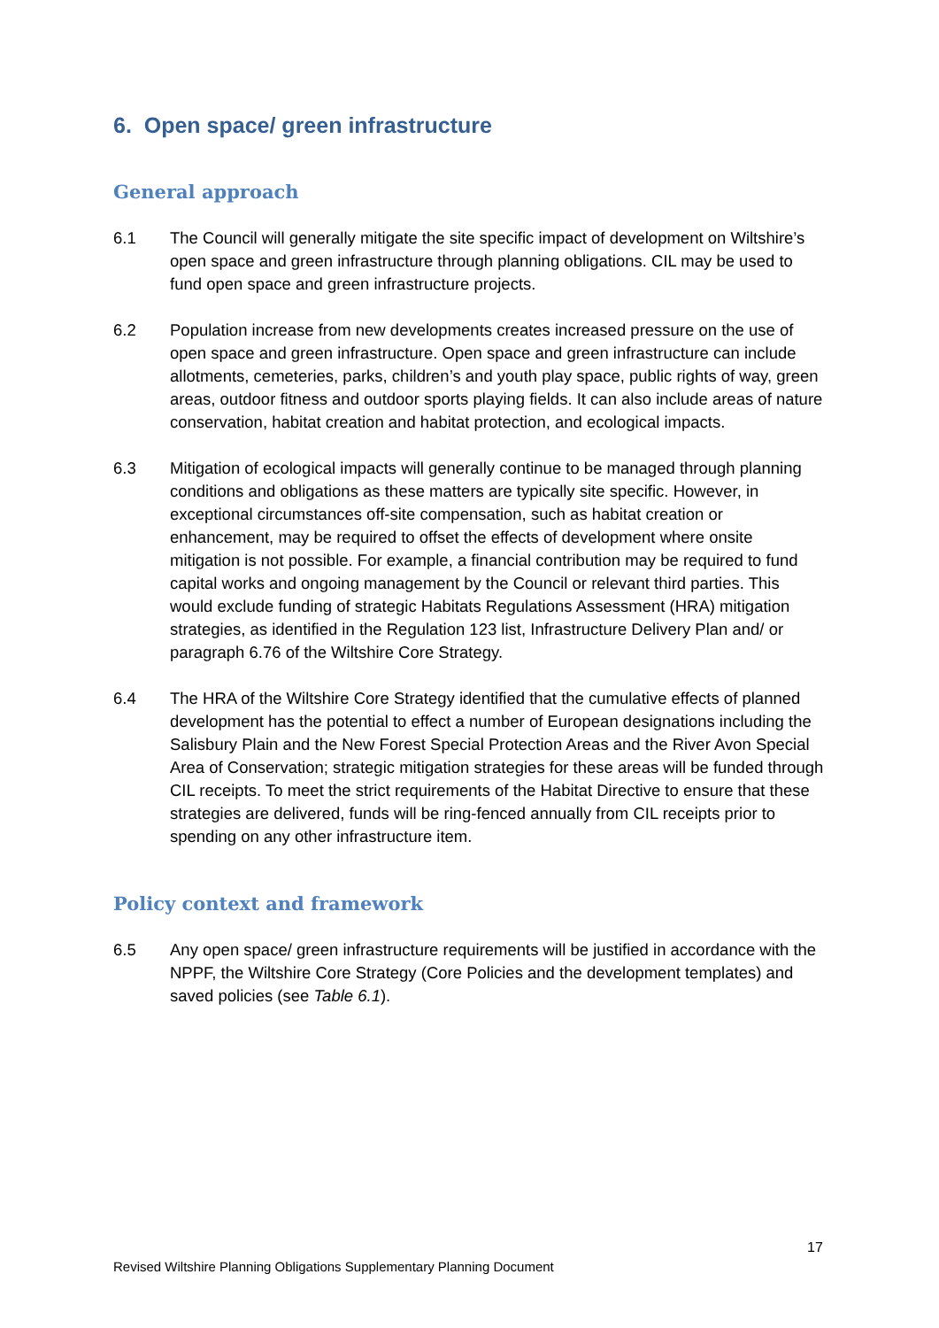6. Open space/ green infrastructure
General approach
6.1 The Council will generally mitigate the site specific impact of development on Wiltshire’s open space and green infrastructure through planning obligations. CIL may be used to fund open space and green infrastructure projects.
6.2 Population increase from new developments creates increased pressure on the use of open space and green infrastructure. Open space and green infrastructure can include allotments, cemeteries, parks, children’s and youth play space, public rights of way, green areas, outdoor fitness and outdoor sports playing fields. It can also include areas of nature conservation, habitat creation and habitat protection, and ecological impacts.
6.3 Mitigation of ecological impacts will generally continue to be managed through planning conditions and obligations as these matters are typically site specific. However, in exceptional circumstances off-site compensation, such as habitat creation or enhancement, may be required to offset the effects of development where onsite mitigation is not possible. For example, a financial contribution may be required to fund capital works and ongoing management by the Council or relevant third parties. This would exclude funding of strategic Habitats Regulations Assessment (HRA) mitigation strategies, as identified in the Regulation 123 list, Infrastructure Delivery Plan and/ or paragraph 6.76 of the Wiltshire Core Strategy.
6.4 The HRA of the Wiltshire Core Strategy identified that the cumulative effects of planned development has the potential to effect a number of European designations including the Salisbury Plain and the New Forest Special Protection Areas and the River Avon Special Area of Conservation; strategic mitigation strategies for these areas will be funded through CIL receipts. To meet the strict requirements of the Habitat Directive to ensure that these strategies are delivered, funds will be ring-fenced annually from CIL receipts prior to spending on any other infrastructure item.
Policy context and framework
6.5 Any open space/ green infrastructure requirements will be justified in accordance with the NPPF, the Wiltshire Core Strategy (Core Policies and the development templates) and saved policies (see Table 6.1).
17
Revised Wiltshire Planning Obligations Supplementary Planning Document